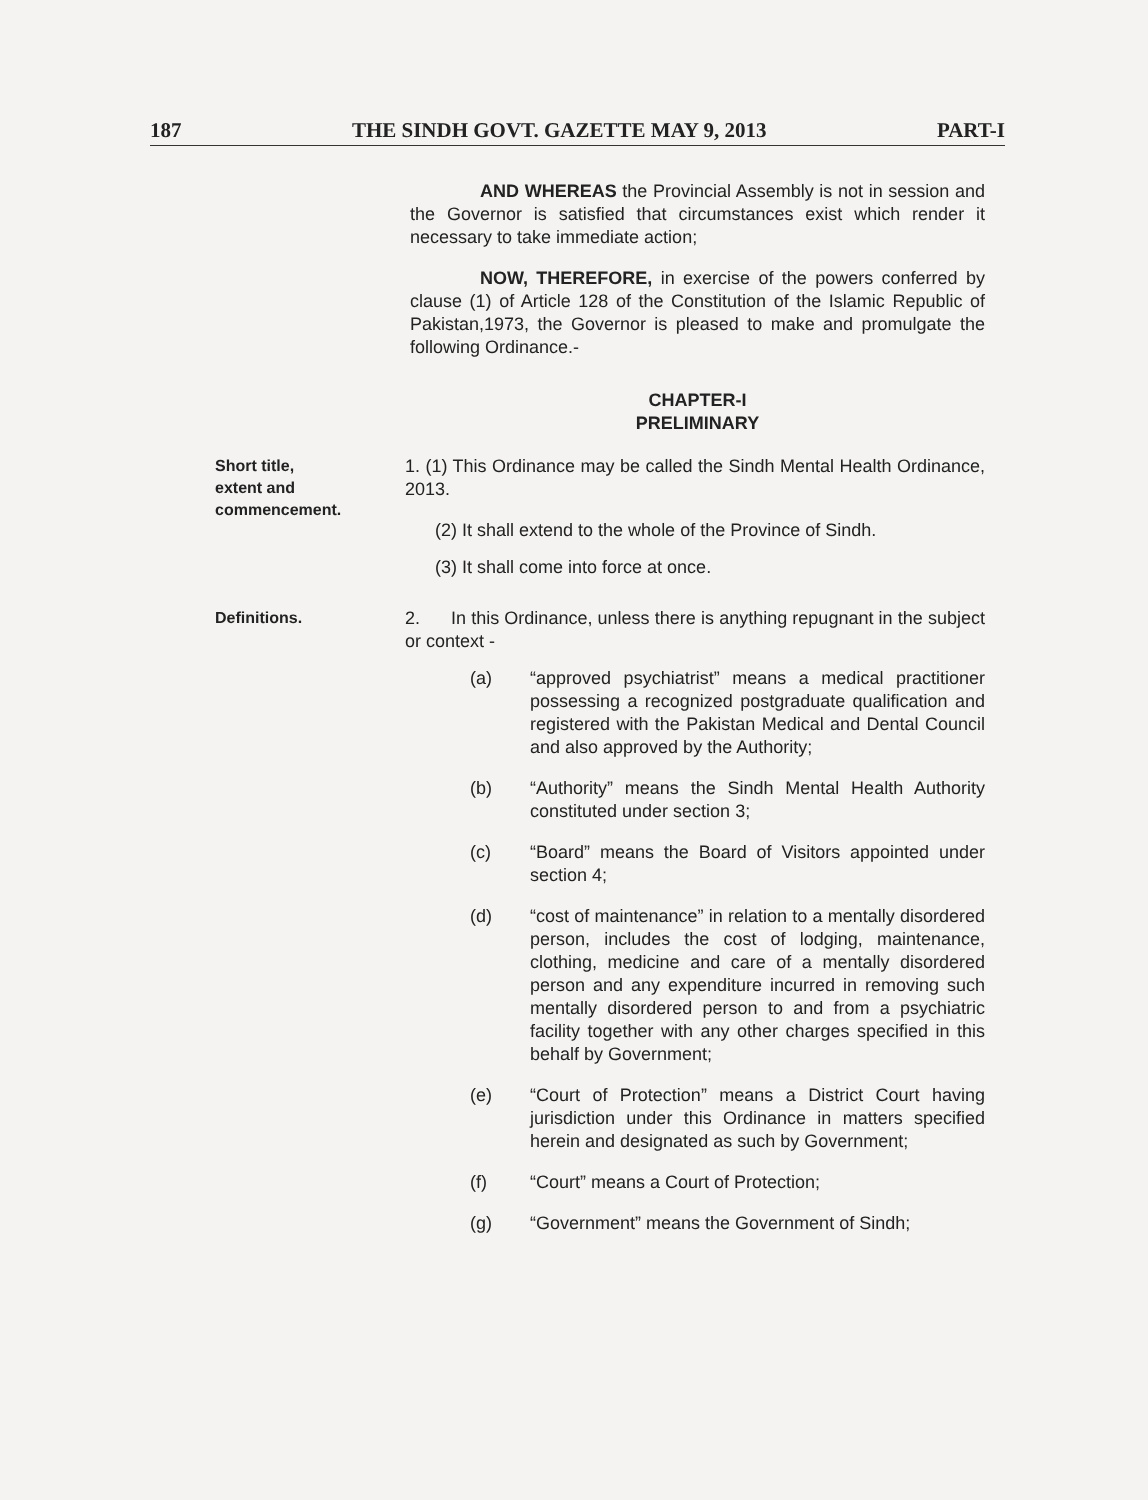187 THE SINDH GOVT. GAZETTE MAY 9, 2013 PART-I
AND WHEREAS the Provincial Assembly is not in session and the Governor is satisfied that circumstances exist which render it necessary to take immediate action;
NOW, THEREFORE, in exercise of the powers conferred by clause (1) of Article 128 of the Constitution of the Islamic Republic of Pakistan,1973, the Governor is pleased to make and promulgate the following Ordinance.-
CHAPTER-I
PRELIMINARY
Short title,
extent and
commencement.
1. (1) This Ordinance may be called the Sindh Mental Health Ordinance, 2013.
(2) It shall extend to the whole of the Province of Sindh.
(3) It shall come into force at once.
Definitions.
2. In this Ordinance, unless there is anything repugnant in the subject or context -
(a) “approved psychiatrist” means a medical practitioner possessing a recognized postgraduate qualification and registered with the Pakistan Medical and Dental Council and also approved by the Authority;
(b) “Authority” means the Sindh Mental Health Authority constituted under section 3;
(c) “Board” means the Board of Visitors appointed under section 4;
(d) “cost of maintenance” in relation to a mentally disordered person, includes the cost of lodging, maintenance, clothing, medicine and care of a mentally disordered person and any expenditure incurred in removing such mentally disordered person to and from a psychiatric facility together with any other charges specified in this behalf by Government;
(e) “Court of Protection” means a District Court having jurisdiction under this Ordinance in matters specified herein and designated as such by Government;
(f) “Court” means a Court of Protection;
(g) “Government” means the Government of Sindh;